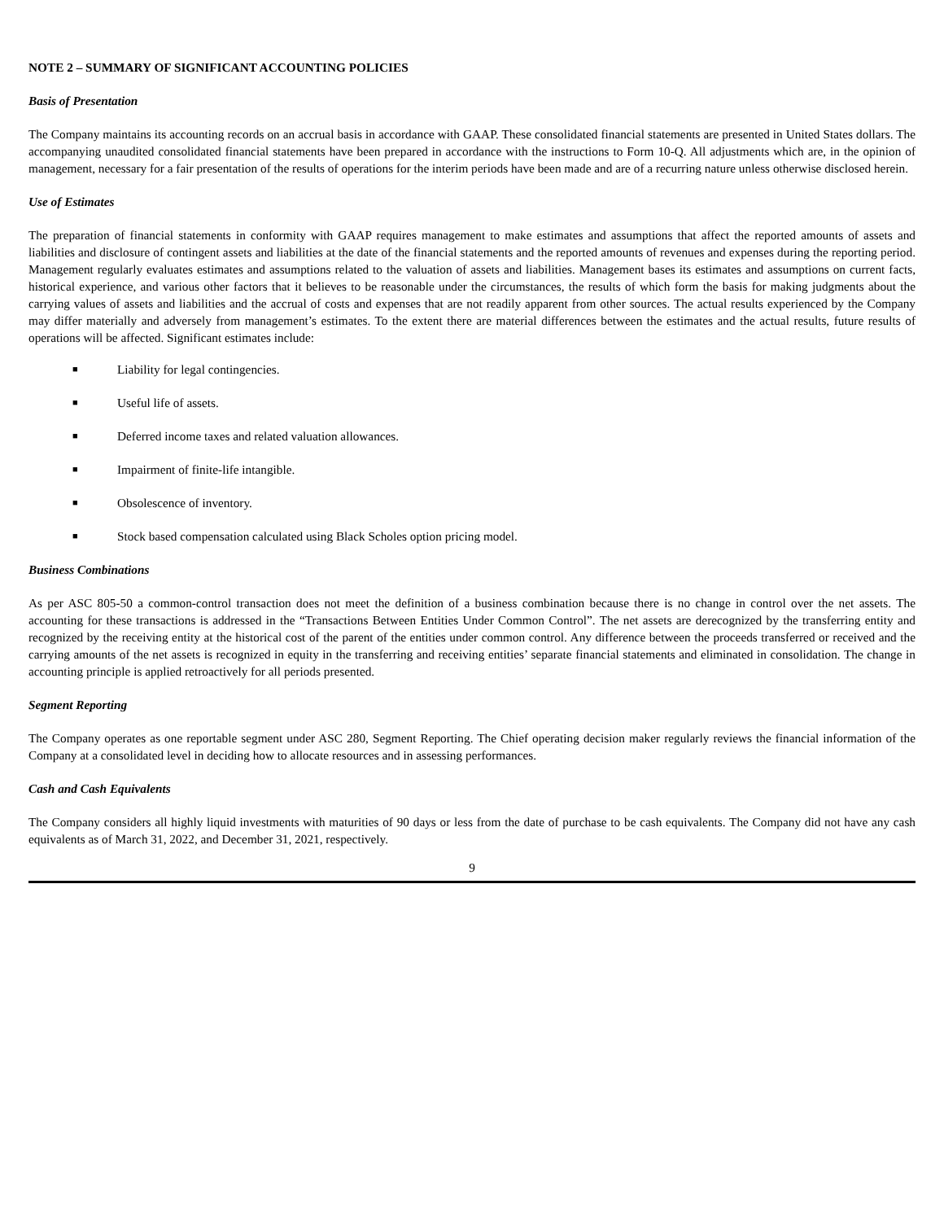NOTE 2 – SUMMARY OF SIGNIFICANT ACCOUNTING POLICIES
Basis of Presentation
The Company maintains its accounting records on an accrual basis in accordance with GAAP. These consolidated financial statements are presented in United States dollars. The accompanying unaudited consolidated financial statements have been prepared in accordance with the instructions to Form 10-Q. All adjustments which are, in the opinion of management, necessary for a fair presentation of the results of operations for the interim periods have been made and are of a recurring nature unless otherwise disclosed herein.
Use of Estimates
The preparation of financial statements in conformity with GAAP requires management to make estimates and assumptions that affect the reported amounts of assets and liabilities and disclosure of contingent assets and liabilities at the date of the financial statements and the reported amounts of revenues and expenses during the reporting period. Management regularly evaluates estimates and assumptions related to the valuation of assets and liabilities. Management bases its estimates and assumptions on current facts, historical experience, and various other factors that it believes to be reasonable under the circumstances, the results of which form the basis for making judgments about the carrying values of assets and liabilities and the accrual of costs and expenses that are not readily apparent from other sources. The actual results experienced by the Company may differ materially and adversely from management’s estimates. To the extent there are material differences between the estimates and the actual results, future results of operations will be affected. Significant estimates include:
■ Liability for legal contingencies.
■ Useful life of assets.
■ Deferred income taxes and related valuation allowances.
■ Impairment of finite-life intangible.
■ Obsolescence of inventory.
■ Stock based compensation calculated using Black Scholes option pricing model.
Business Combinations
As per ASC 805-50 a common-control transaction does not meet the definition of a business combination because there is no change in control over the net assets. The accounting for these transactions is addressed in the “Transactions Between Entities Under Common Control”. The net assets are derecognized by the transferring entity and recognized by the receiving entity at the historical cost of the parent of the entities under common control. Any difference between the proceeds transferred or received and the carrying amounts of the net assets is recognized in equity in the transferring and receiving entities’ separate financial statements and eliminated in consolidation. The change in accounting principle is applied retroactively for all periods presented.
Segment Reporting
The Company operates as one reportable segment under ASC 280, Segment Reporting. The Chief operating decision maker regularly reviews the financial information of the Company at a consolidated level in deciding how to allocate resources and in assessing performances.
Cash and Cash Equivalents
The Company considers all highly liquid investments with maturities of 90 days or less from the date of purchase to be cash equivalents. The Company did not have any cash equivalents as of March 31, 2022, and December 31, 2021, respectively.
9